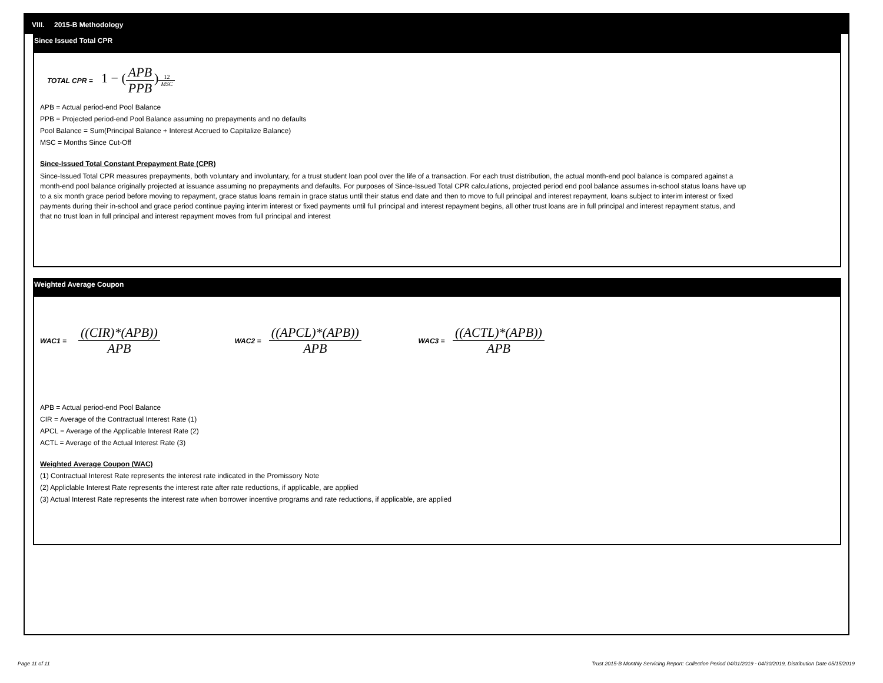VIII. 2015-B Methodology
Since Issued Total CPR
TOTAL CPR = 1 − (APB PPB)<sup>12 MSC</sup>
APB = Actual period-end Pool Balance
PPB = Projected period-end Pool Balance assuming no prepayments and no defaults
Pool Balance = Sum(Principal Balance + Interest Accrued to Capitalize Balance)
MSC = Months Since Cut-Off
Since-Issued Total Constant Prepayment Rate (CPR)
Since-Issued Total CPR measures prepayments, both voluntary and involuntary, for a trust student loan pool over the life of a transaction. For each trust distribution, the actual month-end pool balance is compared against a month-end pool balance originally projected at issuance assuming no prepayments and defaults. For purposes of Since-Issued Total CPR calculations, projected period end pool balance assumes in-school status loans have up to a six month grace period before moving to repayment, grace status loans remain in grace status until their status end date and then to move to full principal and interest repayment, loans subject to interim interest or fixed payments during their in-school and grace period continue paying interim interest or fixed payments until full principal and interest repayment begins, all other trust loans are in full principal and interest repayment status, and that no trust loan in full principal and interest repayment moves from full principal and interest
Weighted Average Coupon
WAC1 = ((CIR)*(APB)) APB WAC2 = ((APCL)*(APB)) APB WAC3 = ((ACTL)*(APB)) APB
APB = Actual period-end Pool Balance
CIR = Average of the Contractual Interest Rate (1)
APCL = Average of the Applicable Interest Rate (2)
ACTL = Average of the Actual Interest Rate (3)
Weighted Average Coupon (WAC)
(1) Contractual Interest Rate represents the interest rate indicated in the Promissory Note
(2) Appliclable Interest Rate represents the interest rate after rate reductions, if applicable, are applied
(3) Actual Interest Rate represents the interest rate when borrower incentive programs and rate reductions, if applicable, are applied
Page 11 of 11
Trust 2015-B Monthly Servicing Report: Collection Period 04/01/2019 - 04/30/2019, Distribution Date 05/15/2019